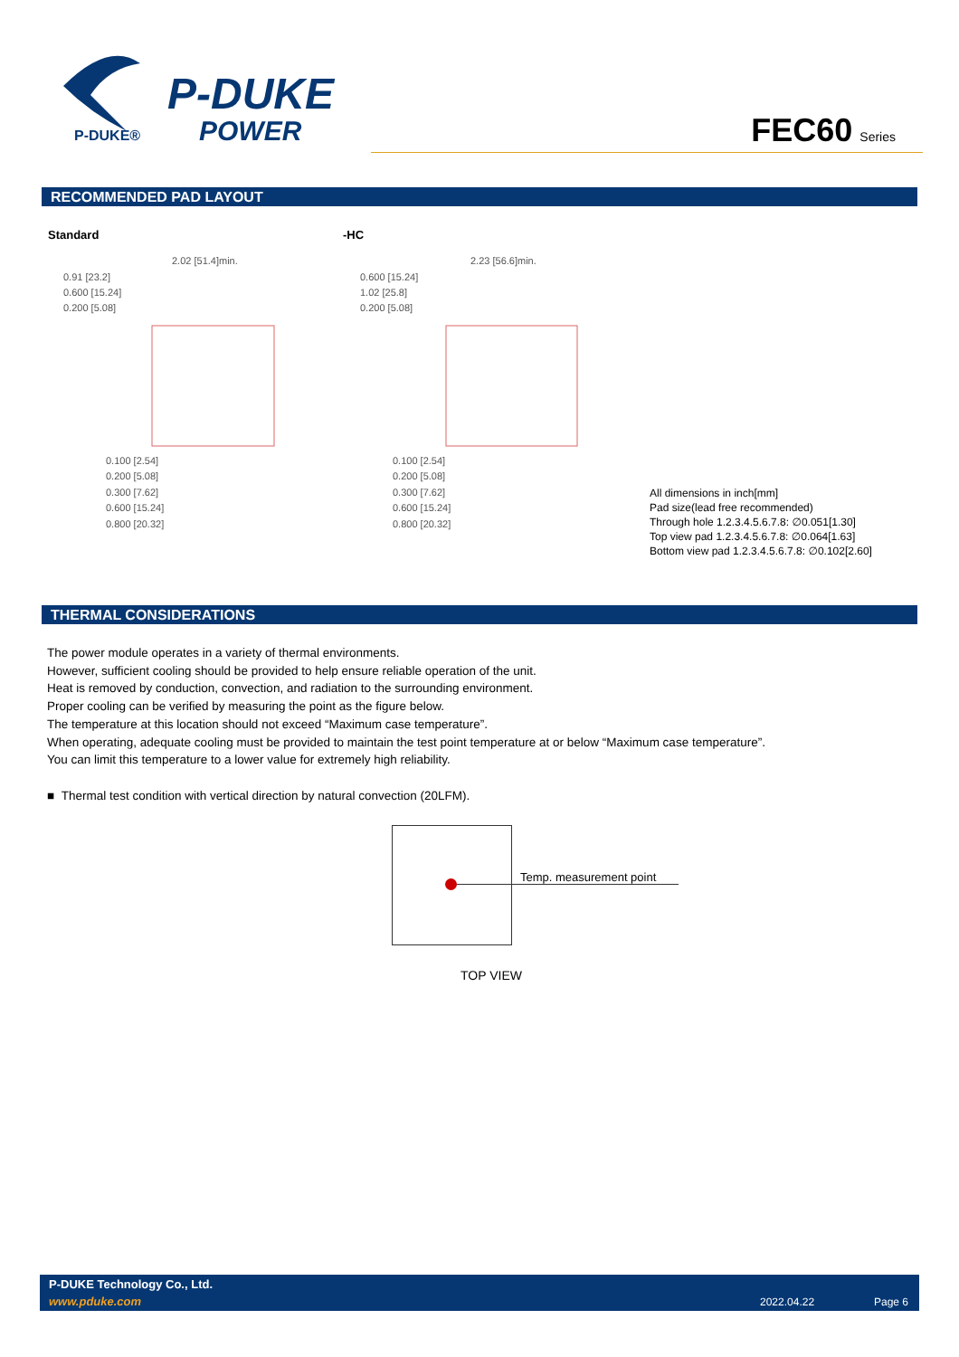P-DUKE®
P-DUKE
POWER
FEC60 Series
RECOMMENDED PAD LAYOUT
Standard -HC
0.91 [23.2]
0.600 [15.24]
0.200 [5.08]
2.02 [51.4]min.
0.100 [2.54]
0.200 [5.08]
0.300 [7.62]
0.600 [15.24]
0.800 [20.32]
0.600 [15.24]
1.02 [25.8]
0.200 [5.08]
2.23 [56.6]min.
0.100 [2.54]
0.200 [5.08]
0.300 [7.62]
0.600 [15.24]
0.800 [20.32]
All dimensions in inch[mm]
Pad size(lead free recommended)
Through hole 1.2.3.4.5.6.7.8: ∅0.051[1.30]
Top view pad 1.2.3.4.5.6.7.8: ∅0.064[1.63]
Bottom view pad 1.2.3.4.5.6.7.8: ∅0.102[2.60]
THERMAL CONSIDERATIONS
The power module operates in a variety of thermal environments.
However, sufficient cooling should be provided to help ensure reliable operation of the unit.
Heat is removed by conduction, convection, and radiation to the surrounding environment.
Proper cooling can be verified by measuring the point as the figure below.
The temperature at this location should not exceed “Maximum case temperature”.
When operating, adequate cooling must be provided to maintain the test point temperature at or below “Maximum case temperature”.
You can limit this temperature to a lower value for extremely high reliability.
■ Thermal test condition with vertical direction by natural convection (20LFM).
Temp. measurement point
TOP VIEW
P-DUKE Technology Co., Ltd.
www.pduke.com 2022.04.22 Page 6